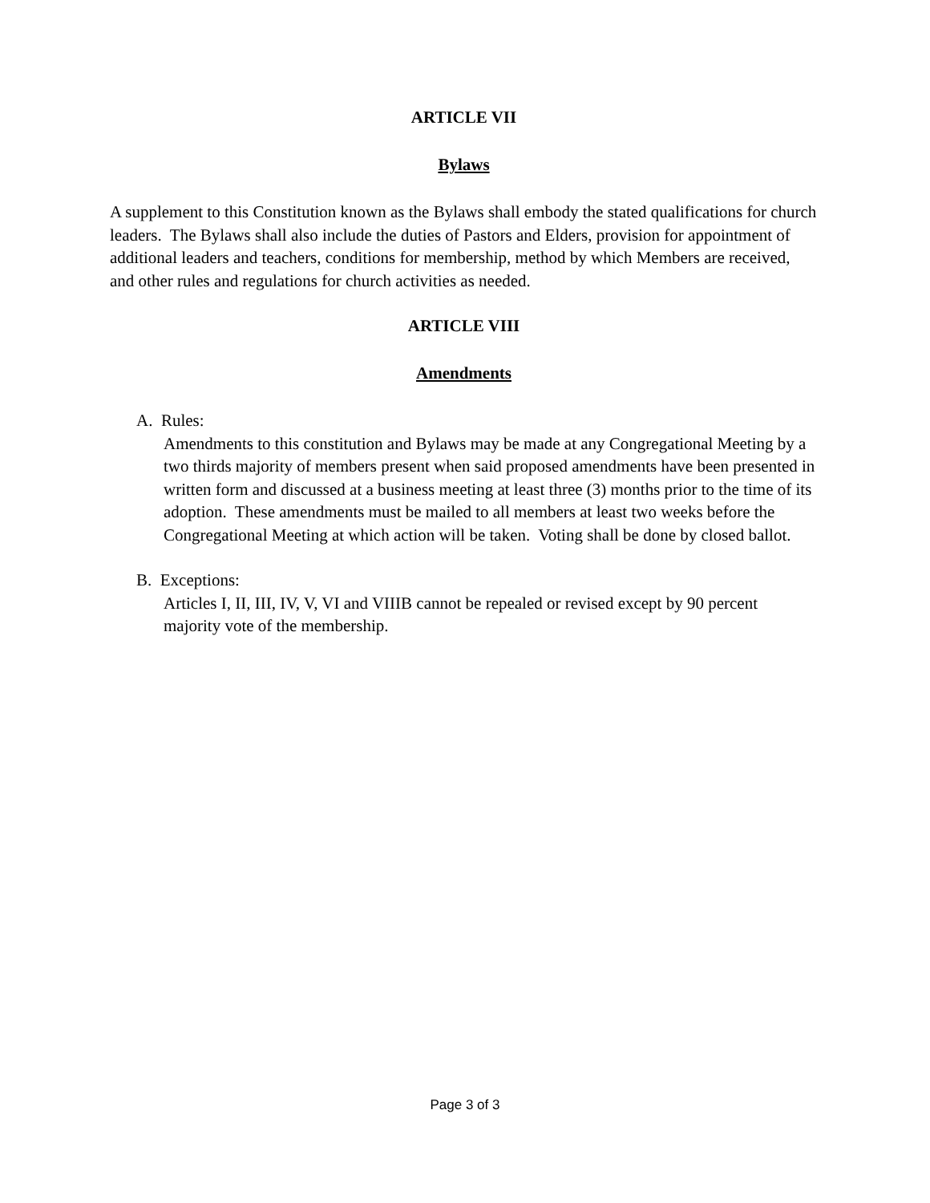ARTICLE VII
Bylaws
A supplement to this Constitution known as the Bylaws shall embody the stated qualifications for church leaders. The Bylaws shall also include the duties of Pastors and Elders, provision for appointment of additional leaders and teachers, conditions for membership, method by which Members are received, and other rules and regulations for church activities as needed.
ARTICLE VIII
Amendments
A. Rules:
Amendments to this constitution and Bylaws may be made at any Congregational Meeting by a two thirds majority of members present when said proposed amendments have been presented in written form and discussed at a business meeting at least three (3) months prior to the time of its adoption. These amendments must be mailed to all members at least two weeks before the Congregational Meeting at which action will be taken. Voting shall be done by closed ballot.
B. Exceptions:
Articles I, II, III, IV, V, VI and VIIIB cannot be repealed or revised except by 90 percent majority vote of the membership.
Page 3 of 3